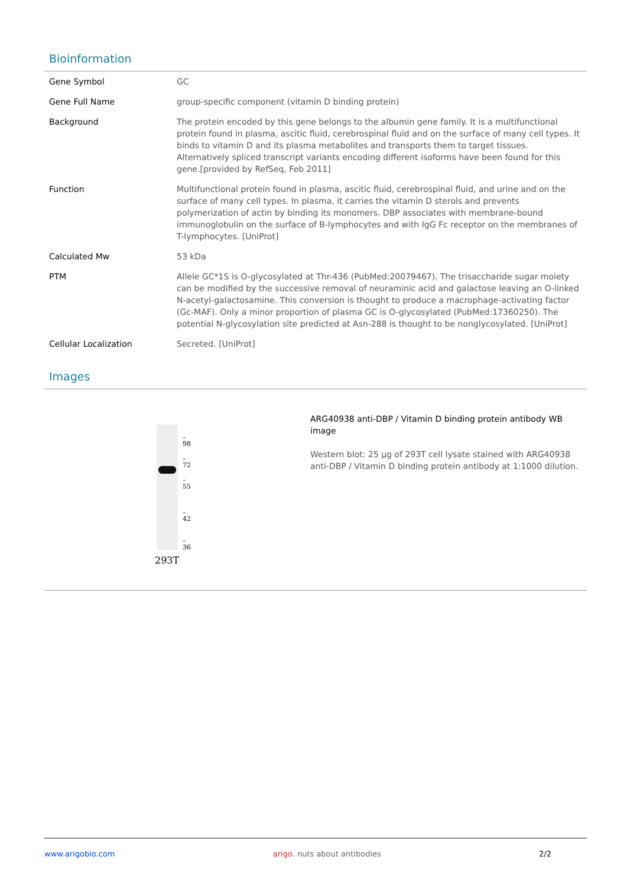Bioinformation
| Gene Symbol | GC |
| Gene Full Name | group-specific component (vitamin D binding protein) |
| Background | The protein encoded by this gene belongs to the albumin gene family. It is a multifunctional protein found in plasma, ascitic fluid, cerebrospinal fluid and on the surface of many cell types. It binds to vitamin D and its plasma metabolites and transports them to target tissues. Alternatively spliced transcript variants encoding different isoforms have been found for this gene.[provided by RefSeq, Feb 2011] |
| Function | Multifunctional protein found in plasma, ascitic fluid, cerebrospinal fluid, and urine and on the surface of many cell types. In plasma, it carries the vitamin D sterols and prevents polymerization of actin by binding its monomers. DBP associates with membrane-bound immunoglobulin on the surface of B-lymphocytes and with IgG Fc receptor on the membranes of T-lymphocytes. [UniProt] |
| Calculated Mw | 53 kDa |
| PTM | Allele GC*1S is O-glycosylated at Thr-436 (PubMed:20079467). The trisaccharide sugar moiety can be modified by the successive removal of neuraminic acid and galactose leaving an O-linked N-acetyl-galactosamine. This conversion is thought to produce a macrophage-activating factor (Gc-MAF). Only a minor proportion of plasma GC is O-glycosylated (PubMed:17360250). The potential N-glycosylation site predicted at Asn-288 is thought to be nonglycosylated. [UniProt] |
| Cellular Localization | Secreted. [UniProt] |
Images
– 98
– 72
– 55
– 42
– 36
293T
ARG40938 anti-DBP / Vitamin D binding protein antibody WB image
Western blot: 25 µg of 293T cell lysate stained with ARG40938 anti-DBP / Vitamin D binding protein antibody at 1:1000 dilution.
www.arigobio.com arigo. nuts about antibodies 2/2